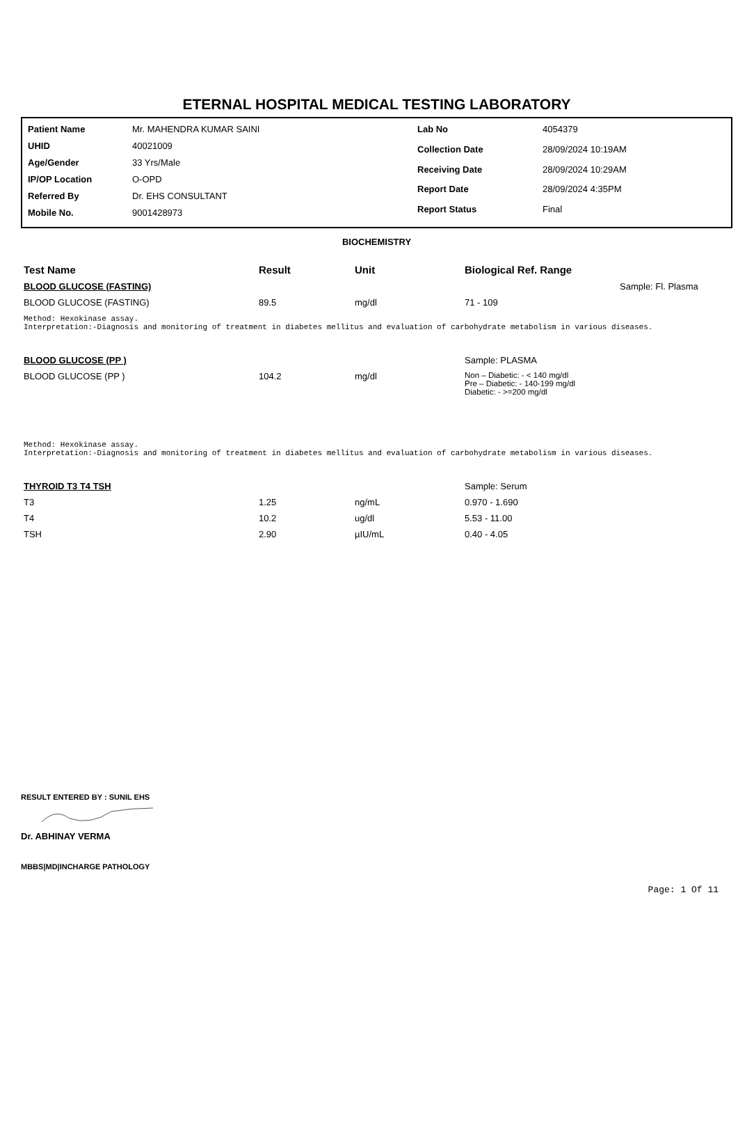ETERNAL HOSPITAL MEDICAL TESTING LABORATORY
| Patient Name | Mr. MAHENDRA KUMAR SAINI |
| UHID | 40021009 |
| Age/Gender | 33 Yrs/Male |
| IP/OP Location | O-OPD |
| Referred By | Dr. EHS CONSULTANT |
| Mobile No. | 9001428973 |
| Lab No | 4054379 |
| Collection Date | 28/09/2024 10:19AM |
| Receiving Date | 28/09/2024 10:29AM |
| Report Date | 28/09/2024 4:35PM |
| Report Status | Final |
BIOCHEMISTRY
| Test Name | Result | Unit | Biological Ref. Range | |
| --- | --- | --- | --- | --- |
| BLOOD GLUCOSE (FASTING) | | | | Sample: Fl. Plasma |
| BLOOD GLUCOSE (FASTING) | 89.5 | mg/dl | 71 - 109 | |
Method: Hexokinase assay. Interpretation:-Diagnosis and monitoring of treatment in diabetes mellitus and evaluation of carbohydrate metabolism in various diseases.
| BLOOD GLUCOSE (PP ) | | | | Sample: PLASMA |
| BLOOD GLUCOSE (PP ) | 104.2 | mg/dl | Non – Diabetic: - < 140 mg/dl Pre – Diabetic: - 140-199 mg/dl Diabetic: - >=200 mg/dl | |
Method: Hexokinase assay. Interpretation:-Diagnosis and monitoring of treatment in diabetes mellitus and evaluation of carbohydrate metabolism in various diseases.
| THYROID T3 T4 TSH | | | | Sample: Serum |
| T3 | 1.25 | ng/mL | 0.970 - 1.690 | |
| T4 | 10.2 | ug/dl | 5.53 - 11.00 | |
| TSH | 2.90 | µIU/mL | 0.40 - 4.05 | |
RESULT ENTERED BY : SUNIL EHS
Dr. ABHINAY VERMA
MBBS|MD|INCHARGE PATHOLOGY
Page: 1 Of 11